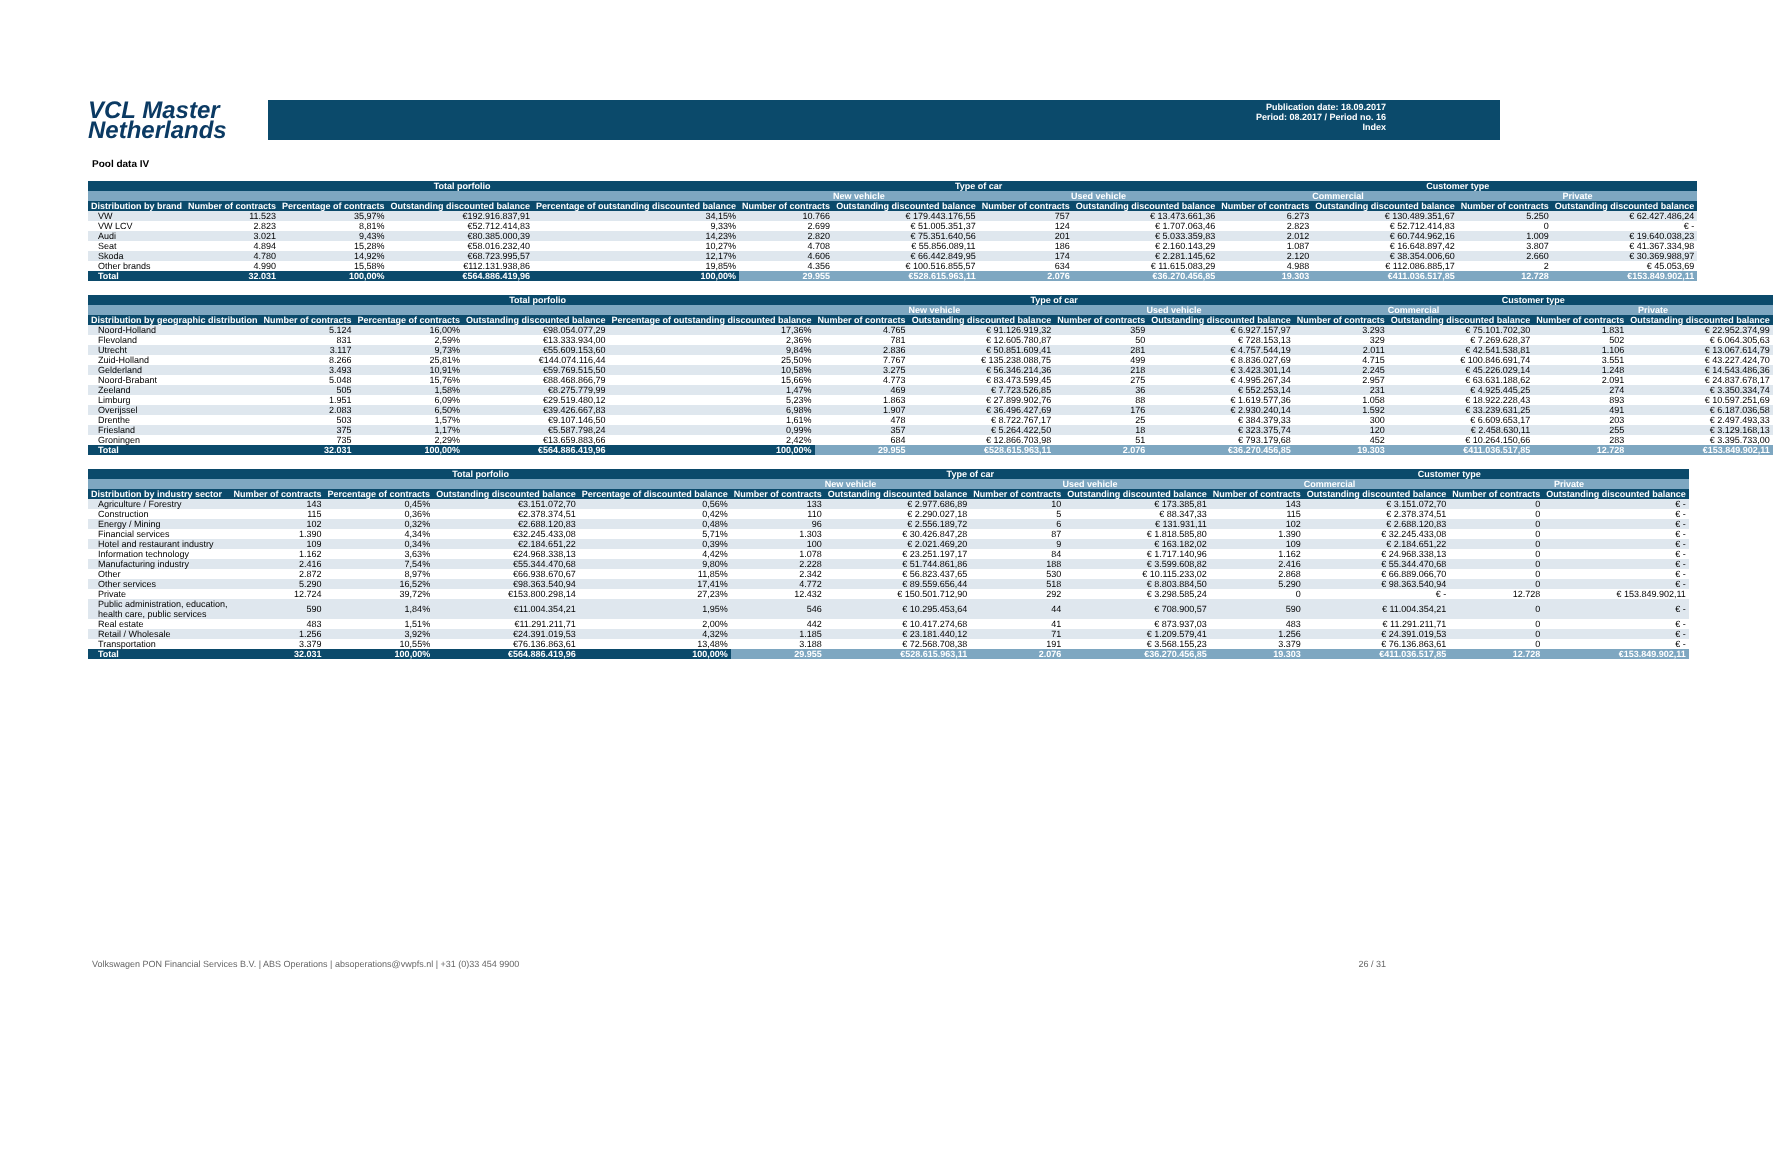VCL Master
Netherlands
Publication date: 18.09.2017
Period: 08.2017 / Period no. 16
Index
Pool data IV
| | Total porfolio | | | | Type of car | | | | Customer type | | | |
| --- | --- | --- | --- | --- | --- | --- | --- | --- | --- | --- | --- | --- |
| | | | | | New vehicle | | Used vehicle | | Commercial | | Private | |
| Distribution by brand | Number of contracts | Percentage of contracts | Outstanding discounted balance | Percentage of outstanding discounted balance | Number of contracts | Outstanding discounted balance | Number of contracts | Outstanding discounted balance | Number of contracts | Outstanding discounted balance | Number of contracts | Outstanding discounted balance |
| VW | 11.523 | 35,97% | €192.916.837,91 | 34,15% | 10.766 | € 179.443.176,55 | 757 | € 13.473.661,36 | 6.273 | € 130.489.351,67 | 5.250 | € 62.427.486,24 |
| VW LCV | 2.823 | 8,81% | €52.712.414,83 | 9,33% | 2.699 | € 51.005.351,37 | 124 | € 1.707.063,46 | 2.823 | € 52.712.414,83 | 0 | € - |
| Audi | 3.021 | 9,43% | €80.385.000,39 | 14,23% | 2.820 | € 75.351.640,56 | 201 | € 5.033.359,83 | 2.012 | € 60.744.962,16 | 1.009 | € 19.640.038,23 |
| Seat | 4.894 | 15,28% | €58.016.232,40 | 10,27% | 4.708 | € 55.856.089,11 | 186 | € 2.160.143,29 | 1.087 | € 16.648.897,42 | 3.807 | € 41.367.334,98 |
| Skoda | 4.780 | 14,92% | €68.723.995,57 | 12,17% | 4.606 | € 66.442.849,95 | 174 | € 2.281.145,62 | 2.120 | € 38.354.006,60 | 2.660 | € 30.369.988,97 |
| Other brands | 4.990 | 15,58% | €112.131.938,86 | 19,85% | 4.356 | € 100.516.855,57 | 634 | € 11.615.083,29 | 4.988 | € 112.086.885,17 | 2 | € 45.053,69 |
| Total | 32.031 | 100,00% | €564.886.419,96 | 100,00% | 29.955 | €528.615.963,11 | 2.076 | €36.270.456,85 | 19.303 | €411.036.517,85 | 12.728 | €153.849.902,11 |
| | Total porfolio | | | | Type of car | | | | Customer type | | | |
| --- | --- | --- | --- | --- | --- | --- | --- | --- | --- | --- | --- | --- |
| | | | | | New vehicle | | Used vehicle | | Commercial | | Private | |
| Distribution by geographic distribution | Number of contracts | Percentage of contracts | Outstanding discounted balance | Percentage of outstanding discounted balance | Number of contracts | Outstanding discounted balance | Number of contracts | Outstanding discounted balance | Number of contracts | Outstanding discounted balance | Number of contracts | Outstanding discounted balance |
| Noord-Holland | 5.124 | 16,00% | €98.054.077,29 | 17,36% | 4.765 | € 91.126.919,32 | 359 | € 6.927.157,97 | 3.293 | € 75.101.702,30 | 1.831 | € 22.952.374,99 |
| Flevoland | 831 | 2,59% | €13.333.934,00 | 2,36% | 781 | € 12.605.780,87 | 50 | € 728.153,13 | 329 | € 7.269.628,37 | 502 | € 6.064.305,63 |
| Utrecht | 3.117 | 9,73% | €55.609.153,60 | 9,84% | 2.836 | € 50.851.609,41 | 281 | € 4.757.544,19 | 2.011 | € 42.541.538,81 | 1.106 | € 13.067.614,79 |
| Zuid-Holland | 8.266 | 25,81% | €144.074.116,44 | 25,50% | 7.767 | € 135.238.088,75 | 499 | € 8.836.027,69 | 4.715 | € 100.846.691,74 | 3.551 | € 43.227.424,70 |
| Gelderland | 3.493 | 10,91% | €59.769.515,50 | 10,58% | 3.275 | € 56.346.214,36 | 218 | € 3.423.301,14 | 2.245 | € 45.226.029,14 | 1.248 | € 14.543.486,36 |
| Noord-Brabant | 5.048 | 15,76% | €88.468.866,79 | 15,66% | 4.773 | € 83.473.599,45 | 275 | € 4.995.267,34 | 2.957 | € 63.631.188,62 | 2.091 | € 24.837.678,17 |
| Zeeland | 505 | 1,58% | €8.275.779,99 | 1,47% | 469 | € 7.723.526,85 | 36 | € 552.253,14 | 231 | € 4.925.445,25 | 274 | € 3.350.334,74 |
| Limburg | 1.951 | 6,09% | €29.519.480,12 | 5,23% | 1.863 | € 27.899.902,76 | 88 | € 1.619.577,36 | 1.058 | € 18.922.228,43 | 893 | € 10.597.251,69 |
| Overijssel | 2.083 | 6,50% | €39.426.667,83 | 6,98% | 1.907 | € 36.496.427,69 | 176 | € 2.930.240,14 | 1.592 | € 33.239.631,25 | 491 | € 6.187.036,58 |
| Drenthe | 503 | 1,57% | €9.107.146,50 | 1,61% | 478 | € 8.722.767,17 | 25 | € 384.379,33 | 300 | € 6.609.653,17 | 203 | € 2.497.493,33 |
| Friesland | 375 | 1,17% | €5.587.798,24 | 0,99% | 357 | € 5.264.422,50 | 18 | € 323.375,74 | 120 | € 2.458.630,11 | 255 | € 3.129.168,13 |
| Groningen | 735 | 2,29% | €13.659.883,66 | 2,42% | 684 | € 12.866.703,98 | 51 | € 793.179,68 | 452 | € 10.264.150,66 | 283 | € 3.395.733,00 |
| Total | 32.031 | 100,00% | €564.886.419,96 | 100,00% | 29.955 | €528.615.963,11 | 2.076 | €36.270.456,85 | 19.303 | €411.036.517,85 | 12.728 | €153.849.902,11 |
| | Total porfolio | | | | Type of car | | | | Customer type | | | |
| --- | --- | --- | --- | --- | --- | --- | --- | --- | --- | --- | --- | --- |
| | | | | | New vehicle | | Used vehicle | | Commercial | | Private | |
| Distribution by industry sector | Number of contracts | Percentage of contracts | Outstanding discounted balance | Percentage of discounted balance | Number of contracts | Outstanding discounted balance | Number of contracts | Outstanding discounted balance | Number of contracts | Outstanding discounted balance | Number of contracts | Outstanding discounted balance |
| Agriculture / Forestry | 143 | 0,45% | €3.151.072,70 | 0,56% | 133 | € 2.977.686,89 | 10 | € 173.385,81 | 143 | € 3.151.072,70 | 0 | € - |
| Construction | 115 | 0,36% | €2.378.374,51 | 0,42% | 110 | € 2.290.027,18 | 5 | € 88.347,33 | 115 | € 2.378.374,51 | 0 | € - |
| Energy / Mining | 102 | 0,32% | €2.688.120,83 | 0,48% | 96 | € 2.556.189,72 | 6 | € 131.931,11 | 102 | € 2.688.120,83 | 0 | € - |
| Financial services | 1.390 | 4,34% | €32.245.433,08 | 5,71% | 1.303 | € 30.426.847,28 | 87 | € 1.818.585,80 | 1.390 | € 32.245.433,08 | 0 | € - |
| Hotel and restaurant industry | 109 | 0,34% | €2.184.651,22 | 0,39% | 100 | € 2.021.469,20 | 9 | € 163.182,02 | 109 | € 2.184.651,22 | 0 | € - |
| Information technology | 1.162 | 3,63% | €24.968.338,13 | 4,42% | 1.078 | € 23.251.197,17 | 84 | € 1.717.140,96 | 1.162 | € 24.968.338,13 | 0 | € - |
| Manufacturing industry | 2.416 | 7,54% | €55.344.470,68 | 9,80% | 2.228 | € 51.744.861,86 | 188 | € 3.599.608,82 | 2.416 | € 55.344.470,68 | 0 | € - |
| Other | 2.872 | 8,97% | €66.938.670,67 | 11,85% | 2.342 | € 56.823.437,65 | 530 | € 10.115.233,02 | 2.868 | € 66.889.066,70 | 0 | € - |
| Other services | 5.290 | 16,52% | €98.363.540,94 | 17,41% | 4.772 | € 89.559.656,44 | 518 | € 8.803.884,50 | 5.290 | € 98.363.540,94 | 0 | € - |
| Private | 12.724 | 39,72% | €153.800.298,14 | 27,23% | 12.432 | € 150.501.712,90 | 292 | € 3.298.585,24 | 0 | € - | 12.728 | € 153.849.902,11 |
| Public administration, education, health care, public services | 590 | 1,84% | €11.004.354,21 | 1,95% | 546 | € 10.295.453,64 | 44 | € 708.900,57 | 590 | € 11.004.354,21 | 0 | € - |
| Real estate | 483 | 1,51% | €11.291.211,71 | 2,00% | 442 | € 10.417.274,68 | 41 | € 873.937,03 | 483 | € 11.291.211,71 | 0 | € - |
| Retail / Wholesale | 1.256 | 3,92% | €24.391.019,53 | 4,32% | 1.185 | € 23.181.440,12 | 71 | € 1.209.579,41 | 1.256 | € 24.391.019,53 | 0 | € - |
| Transportation | 3.379 | 10,55% | €76.136.863,61 | 13,48% | 3.188 | € 72.568.708,38 | 191 | € 3.568.155,23 | 3.379 | € 76.136.863,61 | 0 | € - |
| Total | 32.031 | 100,00% | €564.886.419,96 | 100,00% | 29.955 | €528.615.963,11 | 2.076 | €36.270.456,85 | 19.303 | €411.036.517,85 | 12.728 | €153.849.902,11 |
Volkswagen PON Financial Services B.V. | ABS Operations | absoperations@vwpfs.nl | +31 (0)33 454 9900 26 / 31